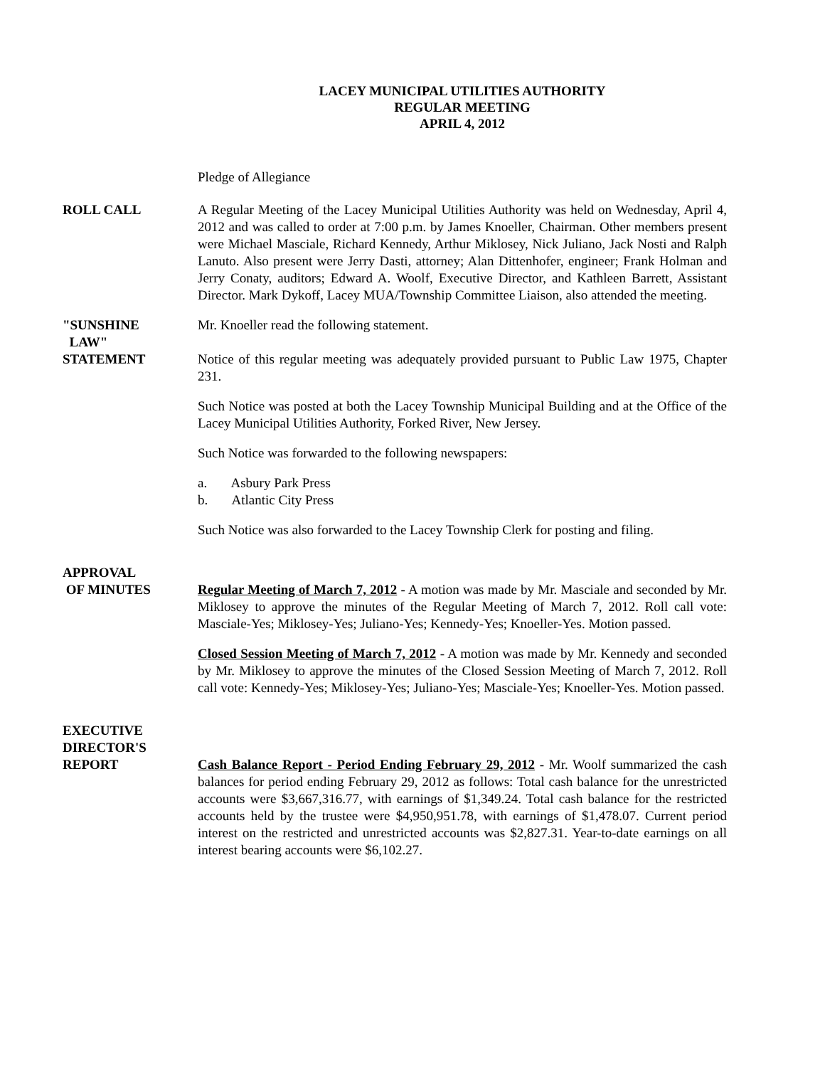LACEY MUNICIPAL UTILITIES AUTHORITY
REGULAR MEETING
APRIL 4, 2012
Pledge of Allegiance
ROLL CALL A Regular Meeting of the Lacey Municipal Utilities Authority was held on Wednesday, April 4, 2012 and was called to order at 7:00 p.m. by James Knoeller, Chairman. Other members present were Michael Masciale, Richard Kennedy, Arthur Miklosey, Nick Juliano, Jack Nosti and Ralph Lanuto. Also present were Jerry Dasti, attorney; Alan Dittenhofer, engineer; Frank Holman and Jerry Conaty, auditors; Edward A. Woolf, Executive Director, and Kathleen Barrett, Assistant Director. Mark Dykoff, Lacey MUA/Township Committee Liaison, also attended the meeting.
"SUNSHINE
LAW"
STATEMENT
Mr. Knoeller read the following statement.
Notice of this regular meeting was adequately provided pursuant to Public Law 1975, Chapter 231.
Such Notice was posted at both the Lacey Township Municipal Building and at the Office of the Lacey Municipal Utilities Authority, Forked River, New Jersey.
Such Notice was forwarded to the following newspapers:
a. Asbury Park Press
b. Atlantic City Press
Such Notice was also forwarded to the Lacey Township Clerk for posting and filing.
APPROVAL
OF MINUTES
Regular Meeting of March 7, 2012 - A motion was made by Mr. Masciale and seconded by Mr. Miklosey to approve the minutes of the Regular Meeting of March 7, 2012. Roll call vote: Masciale-Yes; Miklosey-Yes; Juliano-Yes; Kennedy-Yes; Knoeller-Yes. Motion passed.
Closed Session Meeting of March 7, 2012 - A motion was made by Mr. Kennedy and seconded by Mr. Miklosey to approve the minutes of the Closed Session Meeting of March 7, 2012. Roll call vote: Kennedy-Yes; Miklosey-Yes; Juliano-Yes; Masciale-Yes; Knoeller-Yes. Motion passed.
EXECUTIVE
DIRECTOR'S
REPORT
Cash Balance Report - Period Ending February 29, 2012 - Mr. Woolf summarized the cash balances for period ending February 29, 2012 as follows: Total cash balance for the unrestricted accounts were $3,667,316.77, with earnings of $1,349.24. Total cash balance for the restricted accounts held by the trustee were $4,950,951.78, with earnings of $1,478.07. Current period interest on the restricted and unrestricted accounts was $2,827.31. Year-to-date earnings on all interest bearing accounts were $6,102.27.